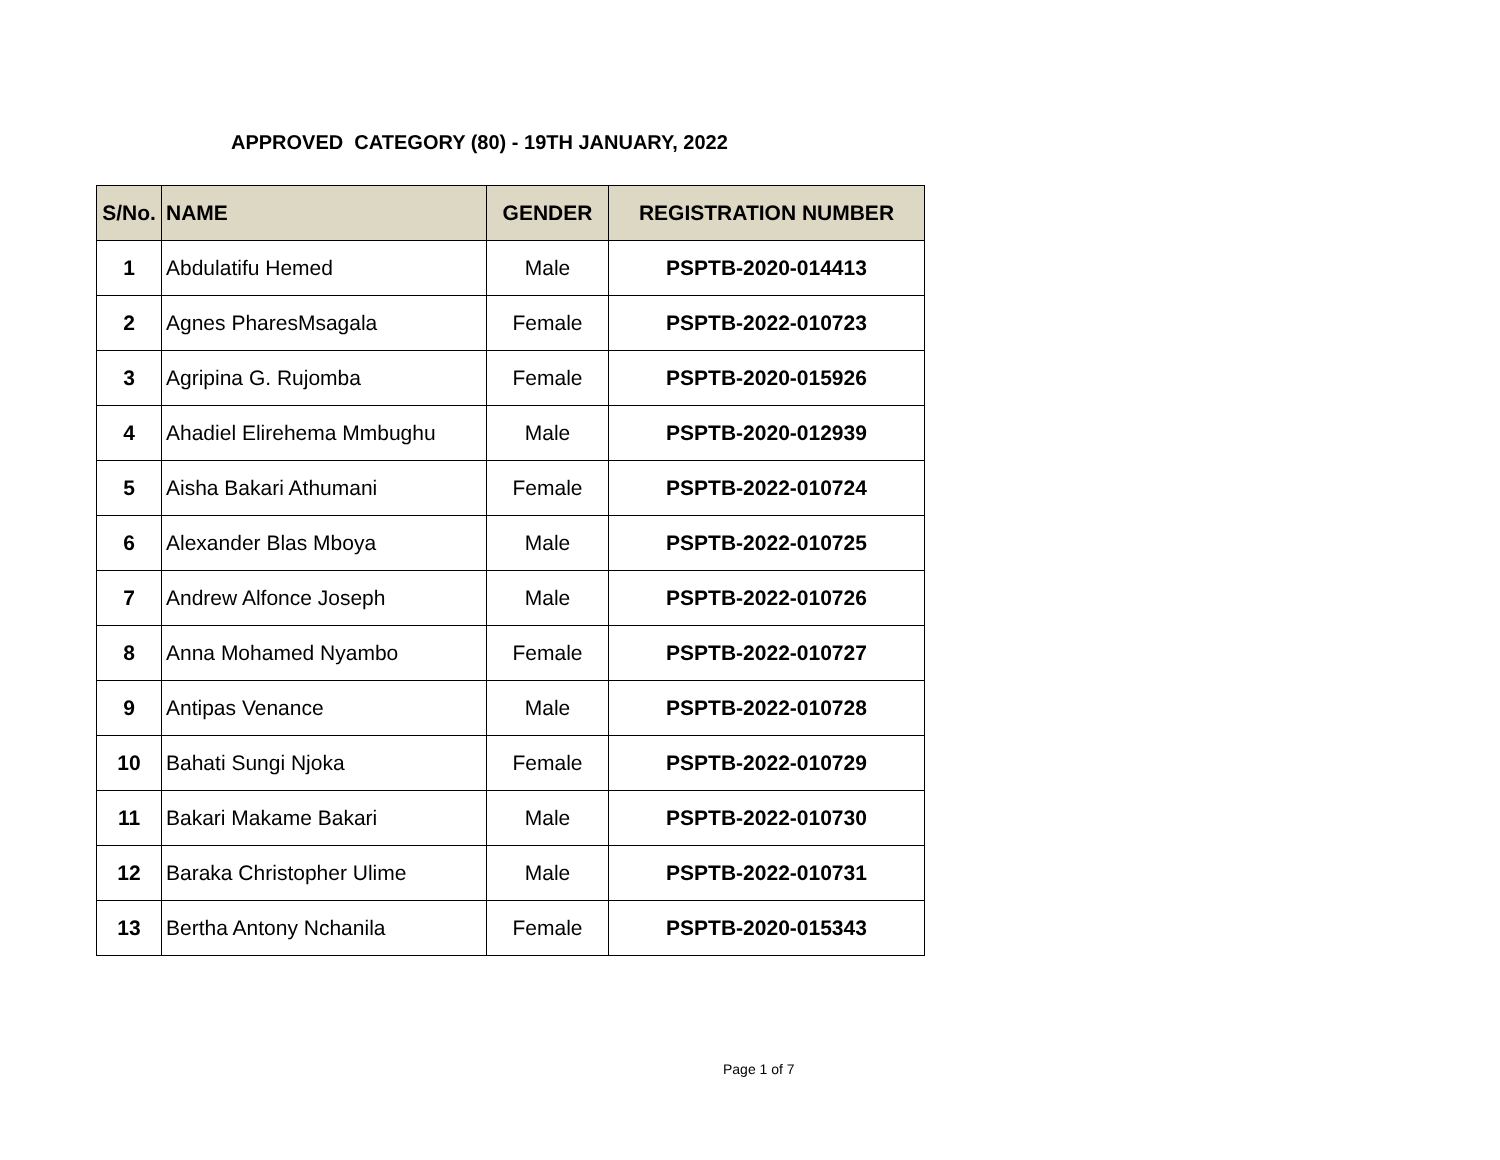APPROVED CATEGORY (80) - 19TH JANUARY, 2022
| S/No. | NAME | GENDER | REGISTRATION NUMBER |
| --- | --- | --- | --- |
| 1 | Abdulatifu Hemed | Male | PSPTB-2020-014413 |
| 2 | Agnes PharesMsagala | Female | PSPTB-2022-010723 |
| 3 | Agripina G. Rujomba | Female | PSPTB-2020-015926 |
| 4 | Ahadiel Elirehema Mmbughu | Male | PSPTB-2020-012939 |
| 5 | Aisha Bakari Athumani | Female | PSPTB-2022-010724 |
| 6 | Alexander Blas Mboya | Male | PSPTB-2022-010725 |
| 7 | Andrew Alfonce Joseph | Male | PSPTB-2022-010726 |
| 8 | Anna Mohamed Nyambo | Female | PSPTB-2022-010727 |
| 9 | Antipas Venance | Male | PSPTB-2022-010728 |
| 10 | Bahati Sungi Njoka | Female | PSPTB-2022-010729 |
| 11 | Bakari Makame Bakari | Male | PSPTB-2022-010730 |
| 12 | Baraka Christopher Ulime | Male | PSPTB-2022-010731 |
| 13 | Bertha Antony Nchanila | Female | PSPTB-2020-015343 |
Page 1 of 7